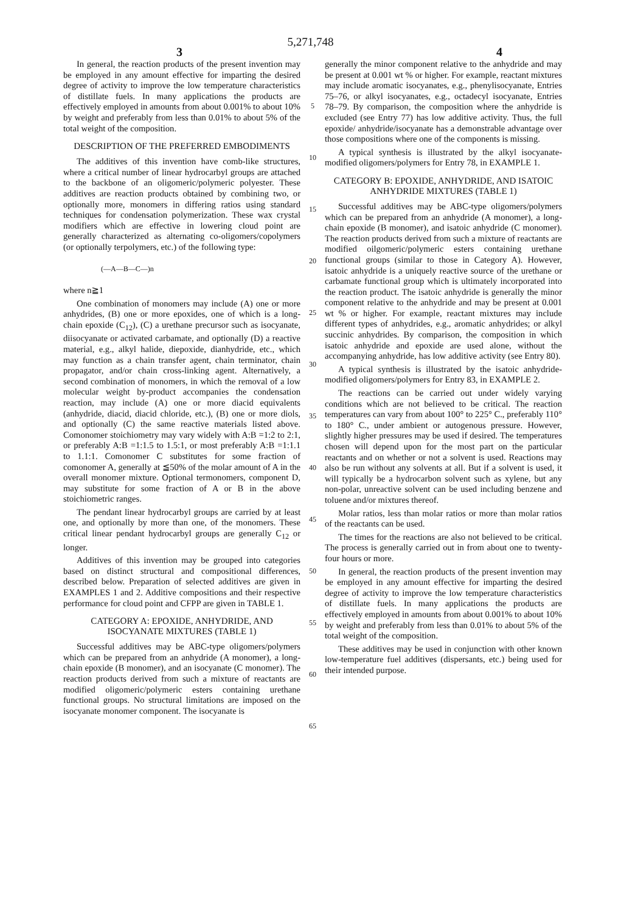5,271,748
3 4
In general, the reaction products of the present invention may be employed in any amount effective for imparting the desired degree of activity to improve the low temperature characteristics of distillate fuels. In many applications the products are effectively employed in amounts from about 0.001% to about 10% by weight and preferably from less than 0.01% to about 5% of the total weight of the composition.
DESCRIPTION OF THE PREFERRED EMBODIMENTS
The additives of this invention have comb-like structures, where a critical number of linear hydrocarbyl groups are attached to the backbone of an oligomeric/polymeric polyester. These additives are reaction products obtained by combining two, or optionally more, monomers in differing ratios using standard techniques for condensation polymerization. These wax crystal modifiers which are effective in lowering cloud point are generally characterized as alternating co-oligomers/copolymers (or optionally terpolymers, etc.) of the following type:
(—A—B—C—)n
where n≧1
One combination of monomers may include (A) one or more anhydrides, (B) one or more epoxides, one of which is a long-chain epoxide (C<sub>12</sub>), (C) a urethane precursor such as isocyanate, diisocyanate or activated carbamate, and optionally (D) a reactive material, e.g., alkyl halide, diepoxide, dianhydride, etc., which may function as a chain transfer agent, chain terminator, chain propagator, and/or chain cross-linking agent. Alternatively, a second combination of monomers, in which the removal of a low molecular weight by-product accompanies the condensation reaction, may include (A) one or more diacid equivalents (anhydride, diacid, diacid chloride, etc.), (B) one or more diols, and optionally (C) the same reactive materials listed above. Comonomer stoichiometry may vary widely with A:B =1:2 to 2:1, or preferably A:B =1:1.5 to 1.5:1, or most preferably A:B =1:1.1 to 1.1:1. Comonomer C substitutes for some fraction of comonomer A, generally at ≦50% of the molar amount of A in the overall monomer mixture. Optional termonomers, component D, may substitute for some fraction of A or B in the above stoichiometric ranges.
The pendant linear hydrocarbyl groups are carried by at least one, and optionally by more than one, of the monomers. These critical linear pendant hydrocarbyl groups are generally C<sub>12</sub> or longer.
Additives of this invention may be grouped into categories based on distinct structural and compositional differences, described below. Preparation of selected additives are given in EXAMPLES 1 and 2. Additive compositions and their respective performance for cloud point and CFPP are given in TABLE 1.
CATEGORY A: EPOXIDE, ANHYDRIDE, AND ISOCYANATE MIXTURES (TABLE 1)
Successful additives may be ABC-type oligomers/polymers which can be prepared from an anhydride (A monomer), a long-chain epoxide (B monomer), and an isocyanate (C monomer). The reaction products derived from such a mixture of reactants are modified oligomeric/polymeric esters containing urethane functional groups. No structural limitations are imposed on the isocyanate monomer component. The isocyanate is
5
10
15
20
25
30
35
40
45
50
55
60
65
generally the minor component relative to the anhydride and may be present at 0.001 wt % or higher. For example, reactant mixtures may include aromatic isocyanates, e.g., phenylisocyanate, Entries 75–76, or alkyl isocyanates, e.g., octadecyl isocyanate, Entries 78–79. By comparison, the composition where the anhydride is excluded (see Entry 77) has low additive activity. Thus, the full epoxide/ anhydride/isocyanate has a demonstrable advantage over those compositions where one of the components is missing.
A typical synthesis is illustrated by the alkyl isocyanate-modified oligomers/polymers for Entry 78, in EXAMPLE 1.
CATEGORY B: EPOXIDE, ANHYDRIDE, AND ISATOIC ANHYDRIDE MIXTURES (TABLE 1)
Successful additives may be ABC-type oligomers/polymers which can be prepared from an anhydride (A monomer), a long-chain epoxide (B monomer), and isatoic anhydride (C monomer). The reaction products derived from such a mixture of reactants are modified oilgomeric/polymeric esters containing urethane functional groups (similar to those in Category A). However, isatoic anhydride is a uniquely reactive source of the urethane or carbamate functional group which is ultimately incorporated into the reaction product. The isatoic anhydride is generally the minor component relative to the anhydride and may be present at 0.001 wt % or higher. For example, reactant mixtures may include different types of anhydrides, e.g., aromatic anhydrides; or alkyl succinic anhydrides. By comparison, the composition in which isatoic anhydride and epoxide are used alone, without the accompanying anhydride, has low additive activity (see Entry 80).
A typical synthesis is illustrated by the isatoic anhydride-modified oligomers/polymers for Entry 83, in EXAMPLE 2.
The reactions can be carried out under widely varying conditions which are not believed to be critical. The reaction temperatures can vary from about 100° to 225° C., preferably 110° to 180° C., under ambient or autogenous pressure. However, slightly higher pressures may be used if desired. The temperatures chosen will depend upon for the most part on the particular reactants and on whether or not a solvent is used. Reactions may also be run without any solvents at all. But if a solvent is used, it will typically be a hydrocarbon solvent such as xylene, but any non-polar, unreactive solvent can be used including benzene and toluene and/or mixtures thereof.
Molar ratios, less than molar ratios or more than molar ratios of the reactants can be used.
The times for the reactions are also not believed to be critical. The process is generally carried out in from about one to twenty-four hours or more.
In general, the reaction products of the present invention may be employed in any amount effective for imparting the desired degree of activity to improve the low temperature characteristics of distillate fuels. In many applications the products are effectively employed in amounts from about 0.001% to about 10% by weight and preferably from less than 0.01% to about 5% of the total weight of the composition.
These additives may be used in conjunction with other known low-temperature fuel additives (dispersants, etc.) being used for their intended purpose.